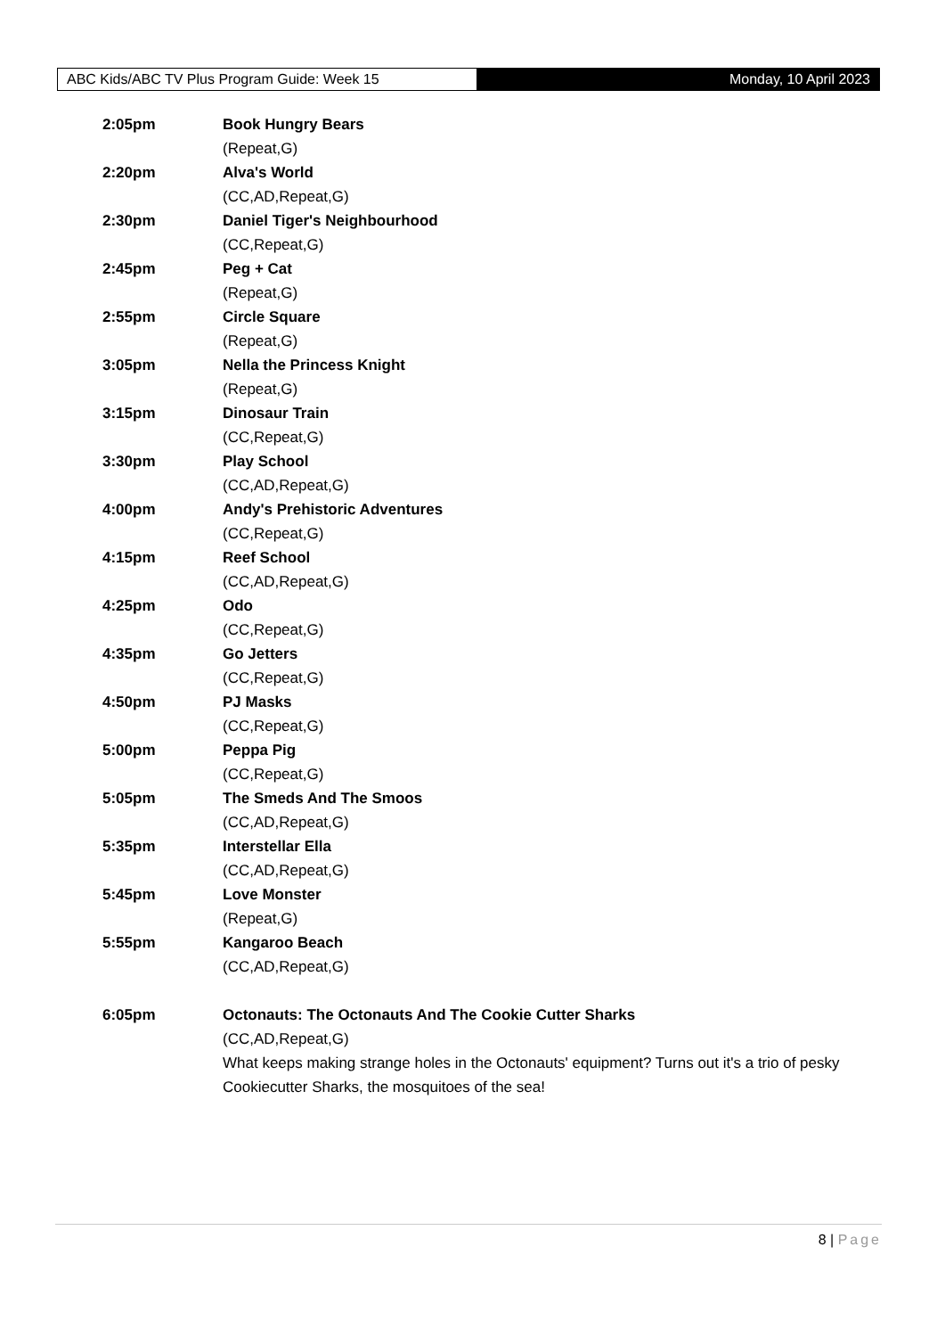ABC Kids/ABC TV Plus Program Guide: Week 15 Monday, 10 April 2023
2:05pm Book Hungry Bears
(Repeat,G)
2:20pm Alva's World
(CC,AD,Repeat,G)
2:30pm Daniel Tiger's Neighbourhood
(CC,Repeat,G)
2:45pm Peg + Cat
(Repeat,G)
2:55pm Circle Square
(Repeat,G)
3:05pm Nella the Princess Knight
(Repeat,G)
3:15pm Dinosaur Train
(CC,Repeat,G)
3:30pm Play School
(CC,AD,Repeat,G)
4:00pm Andy's Prehistoric Adventures
(CC,Repeat,G)
4:15pm Reef School
(CC,AD,Repeat,G)
4:25pm Odo
(CC,Repeat,G)
4:35pm Go Jetters
(CC,Repeat,G)
4:50pm PJ Masks
(CC,Repeat,G)
5:00pm Peppa Pig
(CC,Repeat,G)
5:05pm The Smeds And The Smoos
(CC,AD,Repeat,G)
5:35pm Interstellar Ella
(CC,AD,Repeat,G)
5:45pm Love Monster
(Repeat,G)
5:55pm Kangaroo Beach
(CC,AD,Repeat,G)
6:05pm Octonauts: The Octonauts And The Cookie Cutter Sharks
(CC,AD,Repeat,G)
What keeps making strange holes in the Octonauts' equipment? Turns out it's a trio of pesky Cookiecutter Sharks, the mosquitoes of the sea!
8 | Page